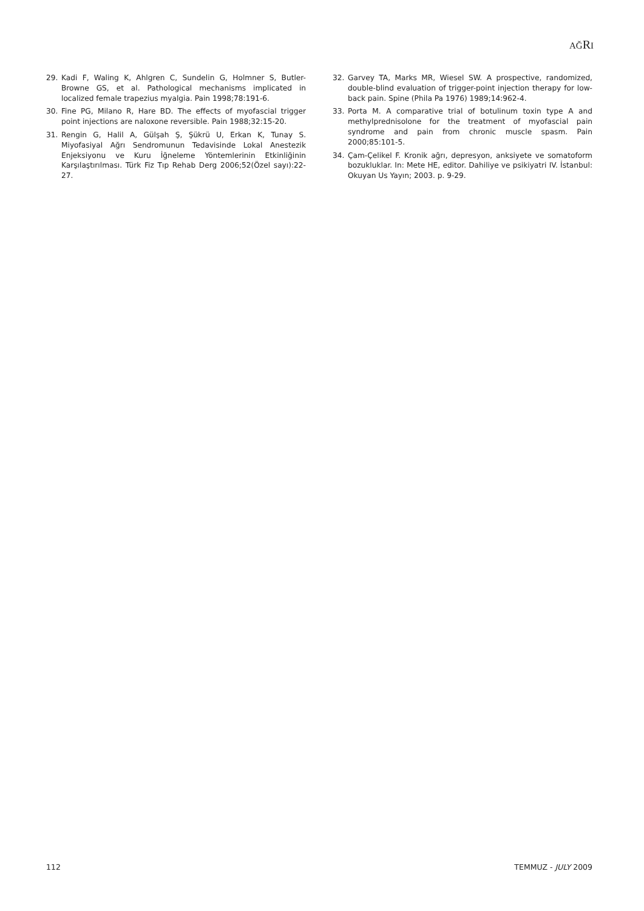AĞRI
29. Kadi F, Waling K, Ahlgren C, Sundelin G, Holmner S, Butler-Browne GS, et al. Pathological mechanisms implicated in localized female trapezius myalgia. Pain 1998;78:191-6.
30. Fine PG, Milano R, Hare BD. The effects of myofascial trigger point injections are naloxone reversible. Pain 1988;32:15-20.
31. Rengin G, Halil A, Gülşah Ş, Şükrü U, Erkan K, Tunay S. Miyofasiyal Ağrı Sendromunun Tedavisinde Lokal Anestezik Enjeksiyonu ve Kuru İğneleme Yöntemlerinin Etkinliğinin Karşılaştırılması. Türk Fiz Tıp Rehab Derg 2006;52(Özel sayı):22-27.
32. Garvey TA, Marks MR, Wiesel SW. A prospective, randomized, double-blind evaluation of trigger-point injection therapy for low-back pain. Spine (Phila Pa 1976) 1989;14:962-4.
33. Porta M. A comparative trial of botulinum toxin type A and methylprednisolone for the treatment of myofascial pain syndrome and pain from chronic muscle spasm. Pain 2000;85:101-5.
34. Çam-Çelikel F. Kronik ağrı, depresyon, anksiyete ve somatoform bozukluklar. In: Mete HE, editor. Dahiliye ve psikiyatri IV. İstanbul: Okuyan Us Yayın; 2003. p. 9-29.
112 TEMMUZ - JULY 2009